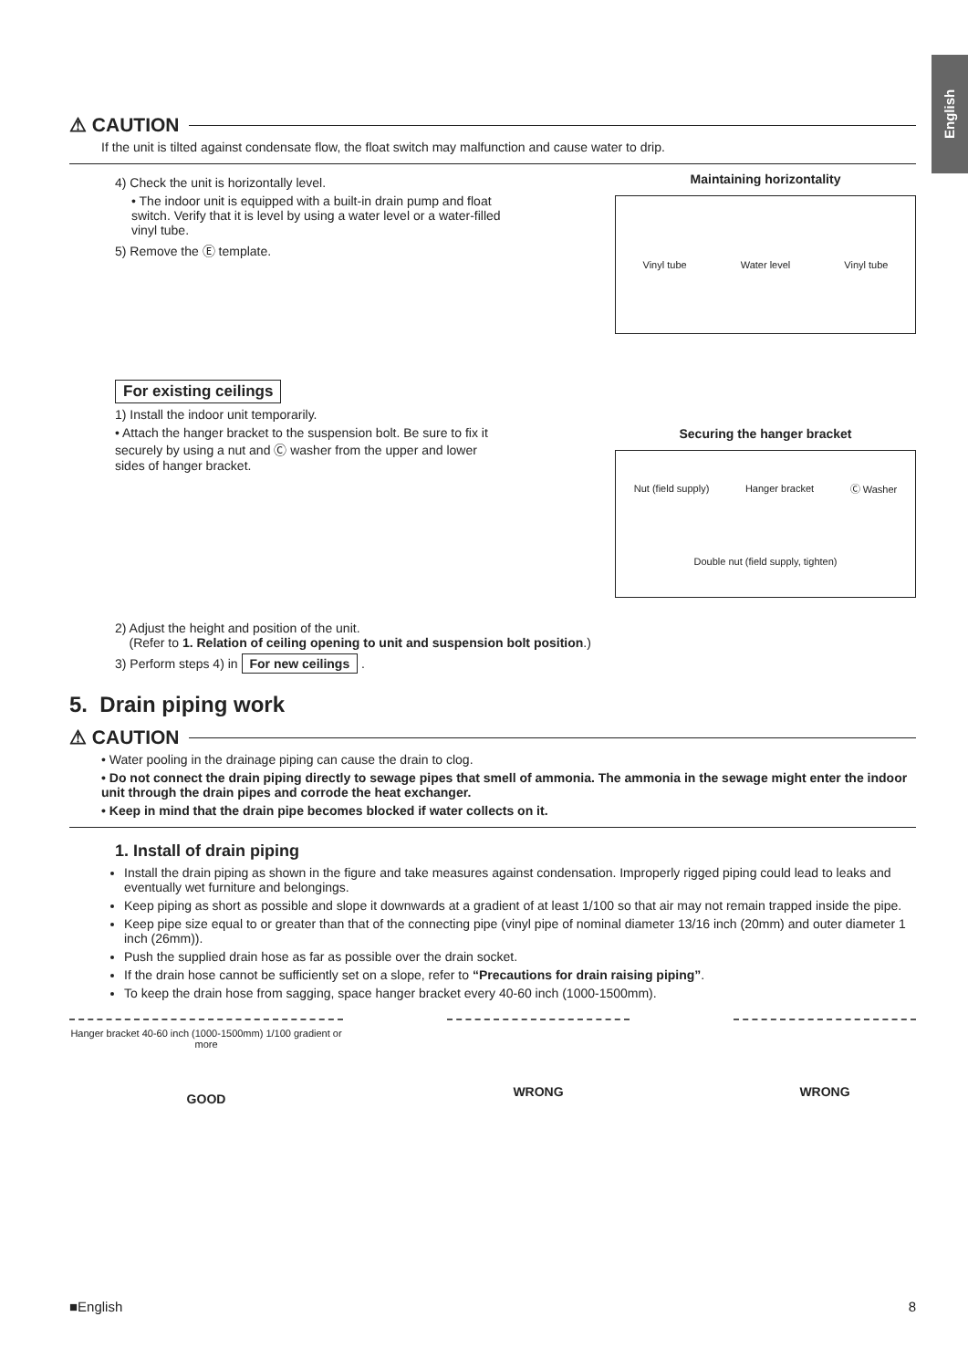English
⚠ CAUTION
If the unit is tilted against condensate flow, the float switch may malfunction and cause water to drip.
4) Check the unit is horizontally level.
• The indoor unit is equipped with a built-in drain pump and float switch. Verify that it is level by using a water level or a water-filled vinyl tube.
5) Remove the Ⓔ template.
Maintaining horizontality
Vinyl tube Water level Vinyl tube
For existing ceilings
1) Install the indoor unit temporarily.
• Attach the hanger bracket to the suspension bolt. Be sure to fix it securely by using a nut and Ⓒ washer from the upper and lower sides of hanger bracket.
Securing the hanger bracket
Nut (field supply) Hanger bracket Ⓒ Washer Double nut (field supply, tighten)
2) Adjust the height and position of the unit.
(Refer to 1. Relation of ceiling opening to unit and suspension bolt position.)
3) Perform steps 4) in For new ceilings .
5. Drain piping work
⚠ CAUTION
• Water pooling in the drainage piping can cause the drain to clog.
• Do not connect the drain piping directly to sewage pipes that smell of ammonia. The ammonia in the sewage might enter the indoor unit through the drain pipes and corrode the heat exchanger.
• Keep in mind that the drain pipe becomes blocked if water collects on it.
1. Install of drain piping
Install the drain piping as shown in the figure and take measures against condensation. Improperly rigged piping could lead to leaks and eventually wet furniture and belongings.
Keep piping as short as possible and slope it downwards at a gradient of at least 1/100 so that air may not remain trapped inside the pipe.
Keep pipe size equal to or greater than that of the connecting pipe (vinyl pipe of nominal diameter 13/16 inch (20mm) and outer diameter 1 inch (26mm)).
Push the supplied drain hose as far as possible over the drain socket.
If the drain hose cannot be sufficiently set on a slope, refer to “Precautions for drain raising piping”.
To keep the drain hose from sagging, space hanger bracket every 40-60 inch (1000-1500mm).
Hanger bracket 40-60 inch (1000-1500mm) 1/100 gradient or more
GOOD
WRONG WRONG
■English 8